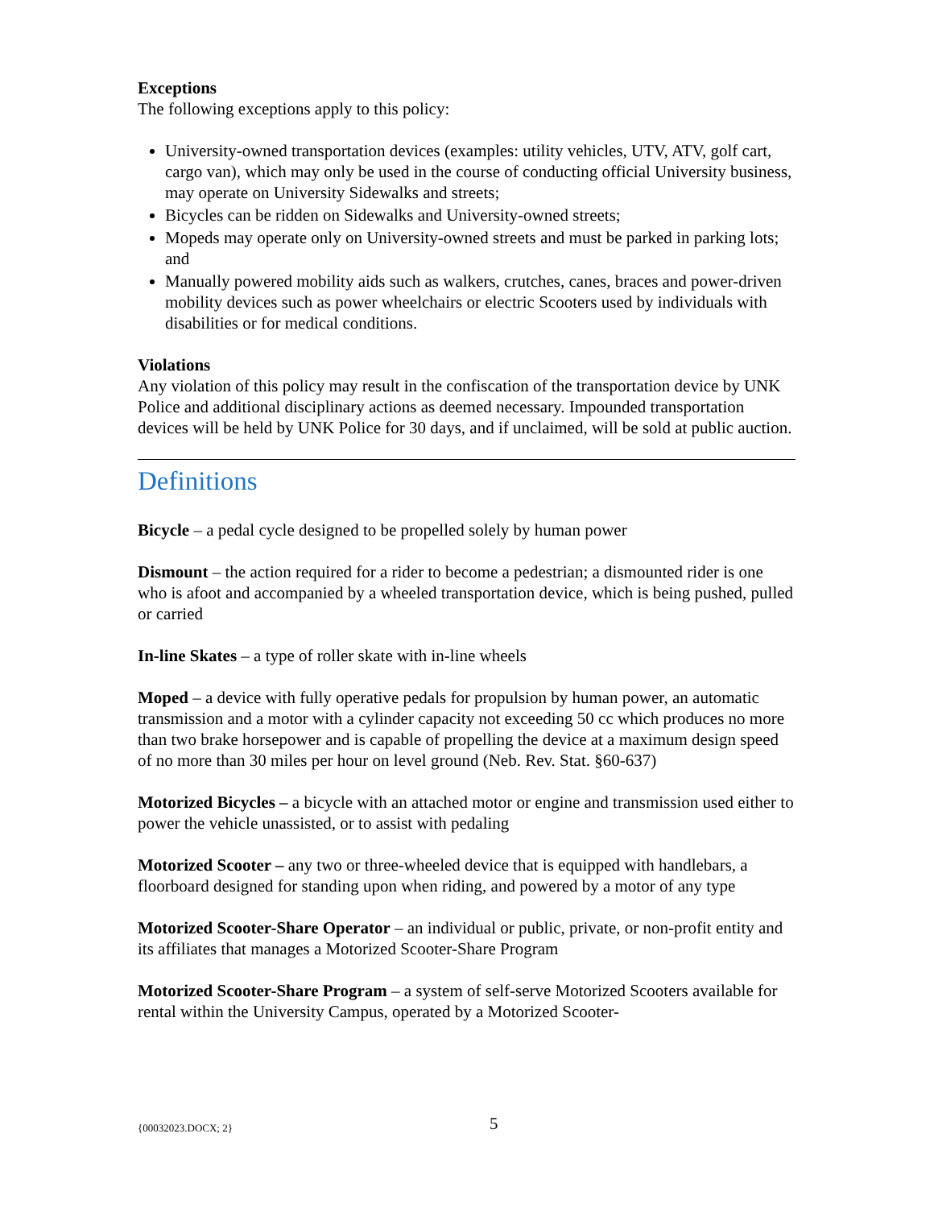Exceptions
The following exceptions apply to this policy:
University-owned transportation devices (examples: utility vehicles, UTV, ATV, golf cart, cargo van), which may only be used in the course of conducting official University business, may operate on University Sidewalks and streets;
Bicycles can be ridden on Sidewalks and University-owned streets;
Mopeds may operate only on University-owned streets and must be parked in parking lots; and
Manually powered mobility aids such as walkers, crutches, canes, braces and power-driven mobility devices such as power wheelchairs or electric Scooters used by individuals with disabilities or for medical conditions.
Violations
Any violation of this policy may result in the confiscation of the transportation device by UNK Police and additional disciplinary actions as deemed necessary. Impounded transportation devices will be held by UNK Police for 30 days, and if unclaimed, will be sold at public auction.
Definitions
Bicycle – a pedal cycle designed to be propelled solely by human power
Dismount – the action required for a rider to become a pedestrian; a dismounted rider is one who is afoot and accompanied by a wheeled transportation device, which is being pushed, pulled or carried
In-line Skates – a type of roller skate with in-line wheels
Moped – a device with fully operative pedals for propulsion by human power, an automatic transmission and a motor with a cylinder capacity not exceeding 50 cc which produces no more than two brake horsepower and is capable of propelling the device at a maximum design speed of no more than 30 miles per hour on level ground (Neb. Rev. Stat. §60-637)
Motorized Bicycles – a bicycle with an attached motor or engine and transmission used either to power the vehicle unassisted, or to assist with pedaling
Motorized Scooter – any two or three-wheeled device that is equipped with handlebars, a floorboard designed for standing upon when riding, and powered by a motor of any type
Motorized Scooter-Share Operator – an individual or public, private, or non-profit entity and its affiliates that manages a Motorized Scooter-Share Program
Motorized Scooter-Share Program – a system of self-serve Motorized Scooters available for rental within the University Campus, operated by a Motorized Scooter-
{00032023.DOCX; 2} 5